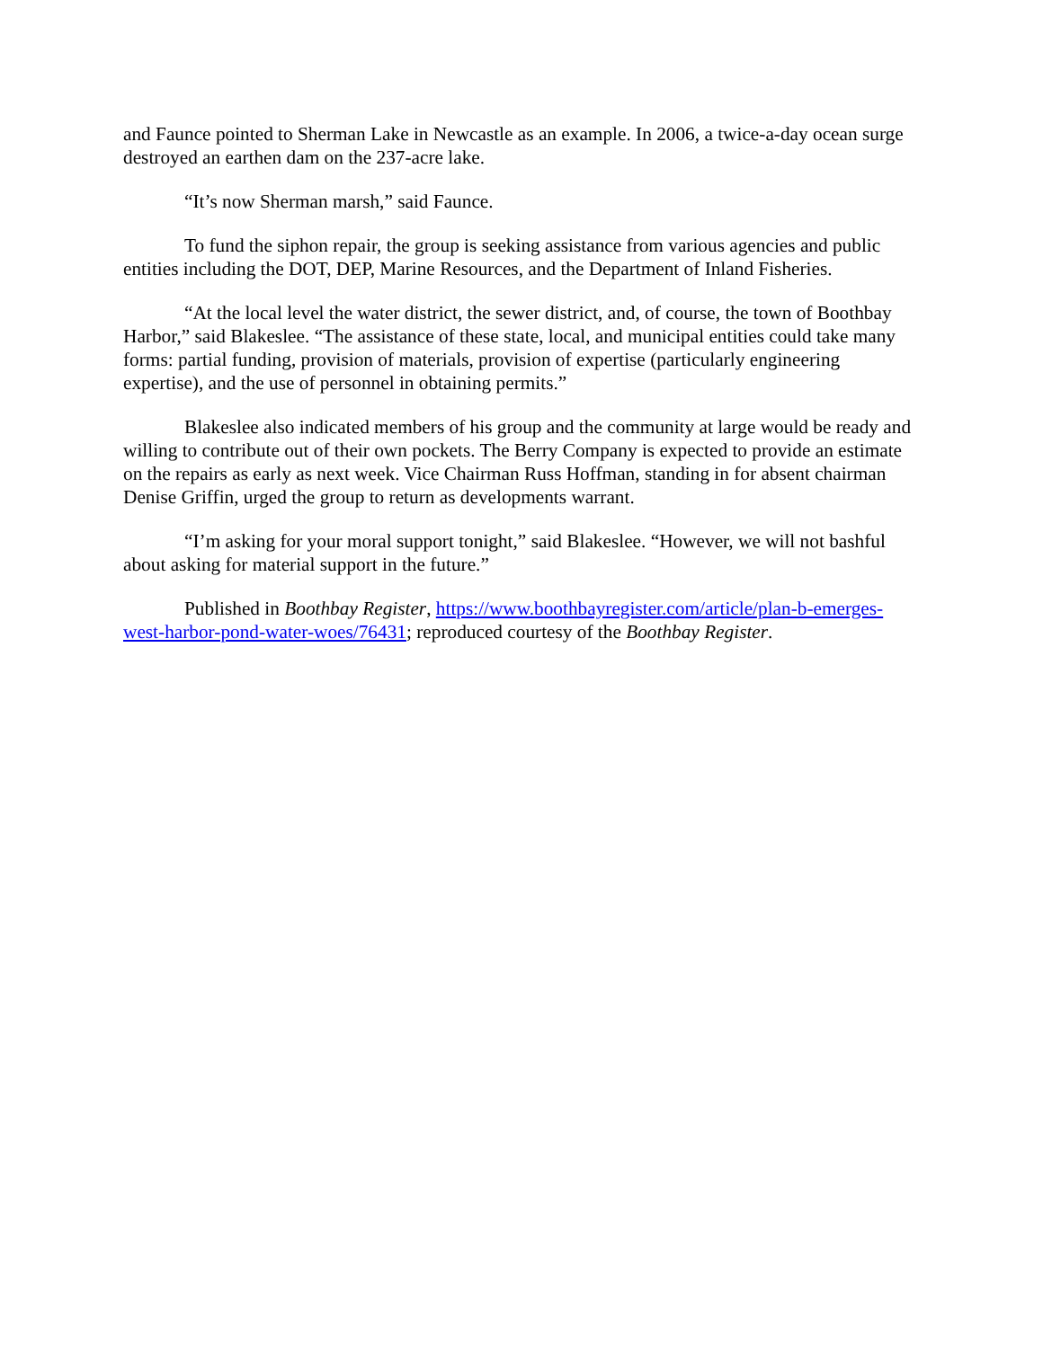and Faunce pointed to Sherman Lake in Newcastle as an example. In 2006, a twice-a-day ocean surge destroyed an earthen dam on the 237-acre lake.
“It’s now Sherman marsh,” said Faunce.
To fund the siphon repair, the group is seeking assistance from various agencies and public entities including the DOT, DEP, Marine Resources, and the Department of Inland Fisheries.
“At the local level the water district, the sewer district, and, of course, the town of Boothbay Harbor,” said Blakeslee. “The assistance of these state, local, and municipal entities could take many forms: partial funding, provision of materials, provision of expertise (particularly engineering expertise), and the use of personnel in obtaining permits.”
Blakeslee also indicated members of his group and the community at large would be ready and willing to contribute out of their own pockets. The Berry Company is expected to provide an estimate on the repairs as early as next week. Vice Chairman Russ Hoffman, standing in for absent chairman Denise Griffin, urged the group to return as developments warrant.
“I’m asking for your moral support tonight,” said Blakeslee. “However, we will not bashful about asking for material support in the future.”
Published in Boothbay Register, https://www.boothbayregister.com/article/plan-b-emerges-west-harbor-pond-water-woes/76431; reproduced courtesy of the Boothbay Register.